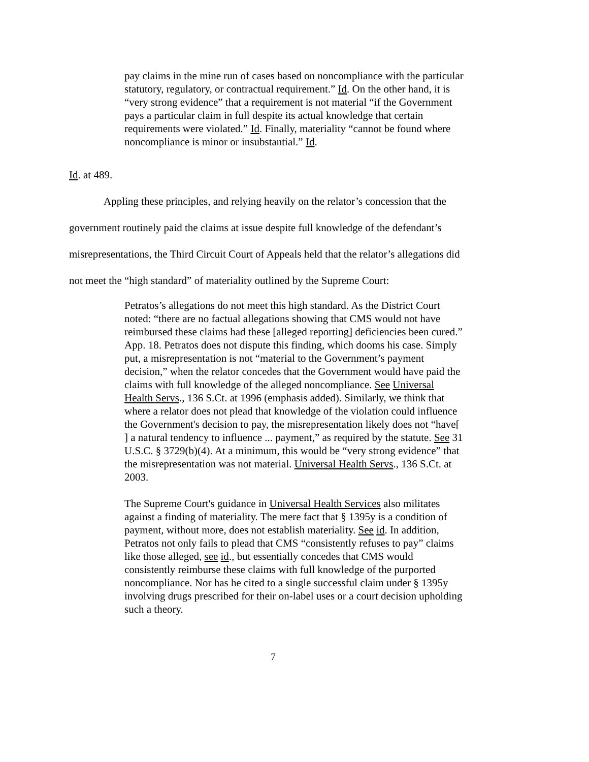pay claims in the mine run of cases based on noncompliance with the particular statutory, regulatory, or contractual requirement.” Id. On the other hand, it is “very strong evidence” that a requirement is not material “if the Government pays a particular claim in full despite its actual knowledge that certain requirements were violated.” Id. Finally, materiality “cannot be found where noncompliance is minor or insubstantial.” Id.
Id. at 489.
Appling these principles, and relying heavily on the relator’s concession that the government routinely paid the claims at issue despite full knowledge of the defendant’s misrepresentations, the Third Circuit Court of Appeals held that the relator’s allegations did not meet the “high standard” of materiality outlined by the Supreme Court:
Petratos’s allegations do not meet this high standard. As the District Court noted: “there are no factual allegations showing that CMS would not have reimbursed these claims had these [alleged reporting] deficiencies been cured.” App. 18. Petratos does not dispute this finding, which dooms his case. Simply put, a misrepresentation is not “material to the Government’s payment decision,” when the relator concedes that the Government would have paid the claims with full knowledge of the alleged noncompliance. See Universal Health Servs., 136 S.Ct. at 1996 (emphasis added). Similarly, we think that where a relator does not plead that knowledge of the violation could influence the Government's decision to pay, the misrepresentation likely does not “have[ ] a natural tendency to influence ... payment,” as required by the statute. See 31 U.S.C. § 3729(b)(4). At a minimum, this would be “very strong evidence” that the misrepresentation was not material. Universal Health Servs., 136 S.Ct. at 2003.
The Supreme Court's guidance in Universal Health Services also militates against a finding of materiality. The mere fact that § 1395y is a condition of payment, without more, does not establish materiality. See id. In addition, Petratos not only fails to plead that CMS “consistently refuses to pay” claims like those alleged, see id., but essentially concedes that CMS would consistently reimburse these claims with full knowledge of the purported noncompliance. Nor has he cited to a single successful claim under § 1395y involving drugs prescribed for their on-label uses or a court decision upholding such a theory.
7